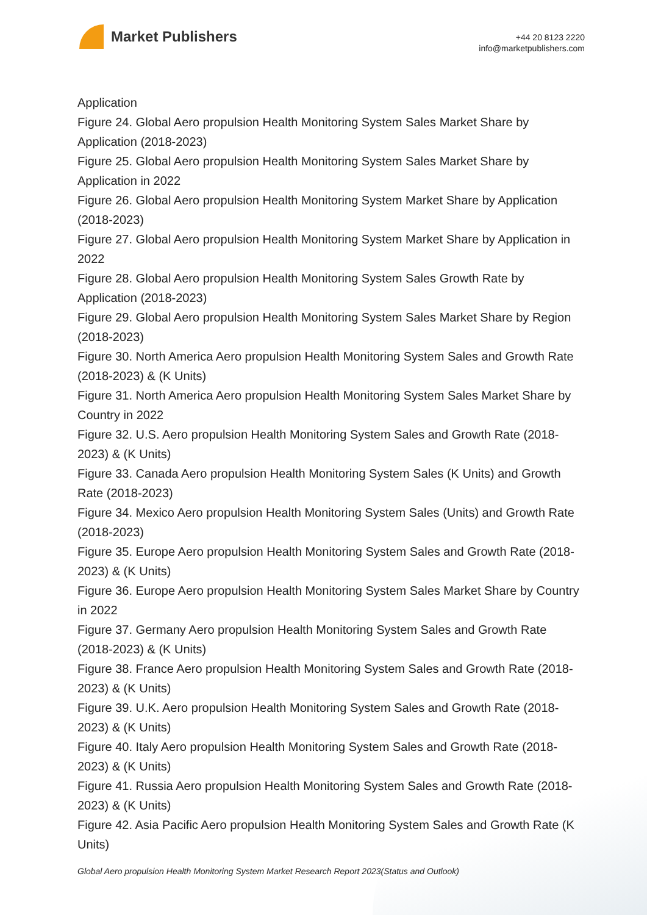Market Publishers
+44 20 8123 2220
info@marketpublishers.com
Application
Figure 24. Global Aero propulsion Health Monitoring System Sales Market Share by Application (2018-2023)
Figure 25. Global Aero propulsion Health Monitoring System Sales Market Share by Application in 2022
Figure 26. Global Aero propulsion Health Monitoring System Market Share by Application (2018-2023)
Figure 27. Global Aero propulsion Health Monitoring System Market Share by Application in 2022
Figure 28. Global Aero propulsion Health Monitoring System Sales Growth Rate by Application (2018-2023)
Figure 29. Global Aero propulsion Health Monitoring System Sales Market Share by Region (2018-2023)
Figure 30. North America Aero propulsion Health Monitoring System Sales and Growth Rate (2018-2023) & (K Units)
Figure 31. North America Aero propulsion Health Monitoring System Sales Market Share by Country in 2022
Figure 32. U.S. Aero propulsion Health Monitoring System Sales and Growth Rate (2018-2023) & (K Units)
Figure 33. Canada Aero propulsion Health Monitoring System Sales (K Units) and Growth Rate (2018-2023)
Figure 34. Mexico Aero propulsion Health Monitoring System Sales (Units) and Growth Rate (2018-2023)
Figure 35. Europe Aero propulsion Health Monitoring System Sales and Growth Rate (2018-2023) & (K Units)
Figure 36. Europe Aero propulsion Health Monitoring System Sales Market Share by Country in 2022
Figure 37. Germany Aero propulsion Health Monitoring System Sales and Growth Rate (2018-2023) & (K Units)
Figure 38. France Aero propulsion Health Monitoring System Sales and Growth Rate (2018-2023) & (K Units)
Figure 39. U.K. Aero propulsion Health Monitoring System Sales and Growth Rate (2018-2023) & (K Units)
Figure 40. Italy Aero propulsion Health Monitoring System Sales and Growth Rate (2018-2023) & (K Units)
Figure 41. Russia Aero propulsion Health Monitoring System Sales and Growth Rate (2018-2023) & (K Units)
Figure 42. Asia Pacific Aero propulsion Health Monitoring System Sales and Growth Rate (K Units)
Global Aero propulsion Health Monitoring System Market Research Report 2023(Status and Outlook)